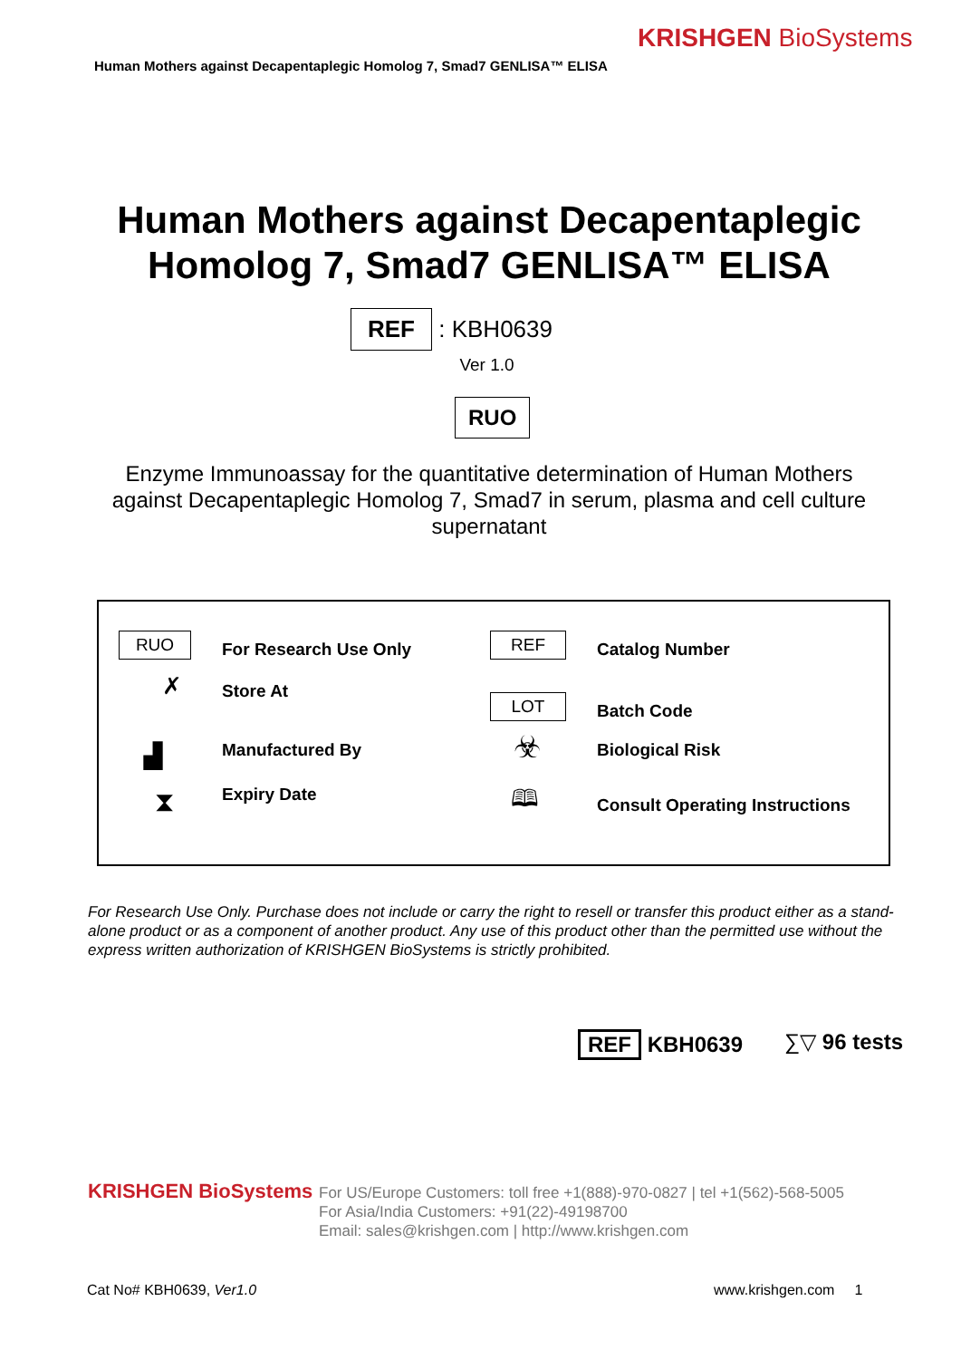KRISHGEN BioSystems
Human Mothers against Decapentaplegic Homolog 7, Smad7 GENLISA™ ELISA
Human Mothers against Decapentaplegic Homolog 7, Smad7 GENLISA™ ELISA
REF : KBH0639
Ver 1.0
RUO
Enzyme Immunoassay for the quantitative determination of Human Mothers against Decapentaplegic Homolog 7, Smad7 in serum, plasma and cell culture supernatant
RUO For Research Use Only
✗ Store At
▟ Manufactured By
⧗ Expiry Date
REF Catalog Number
LOT Batch Code
☣ Biological Risk
🕮 Consult Operating Instructions
For Research Use Only. Purchase does not include or carry the right to resell or transfer this product either as a stand-alone product or as a component of another product. Any use of this product other than the permitted use without the express written authorization of KRISHGEN BioSystems is strictly prohibited.
REF KBH0639 ∑▽ 96 tests
KRISHGEN BioSystems
For US/Europe Customers: toll free +1(888)-970-0827 | tel +1(562)-568-5005
For Asia/India Customers: +91(22)-49198700
Email: sales@krishgen.com | http://www.krishgen.com
Cat No# KBH0639, Ver1.0 www.krishgen.com 1